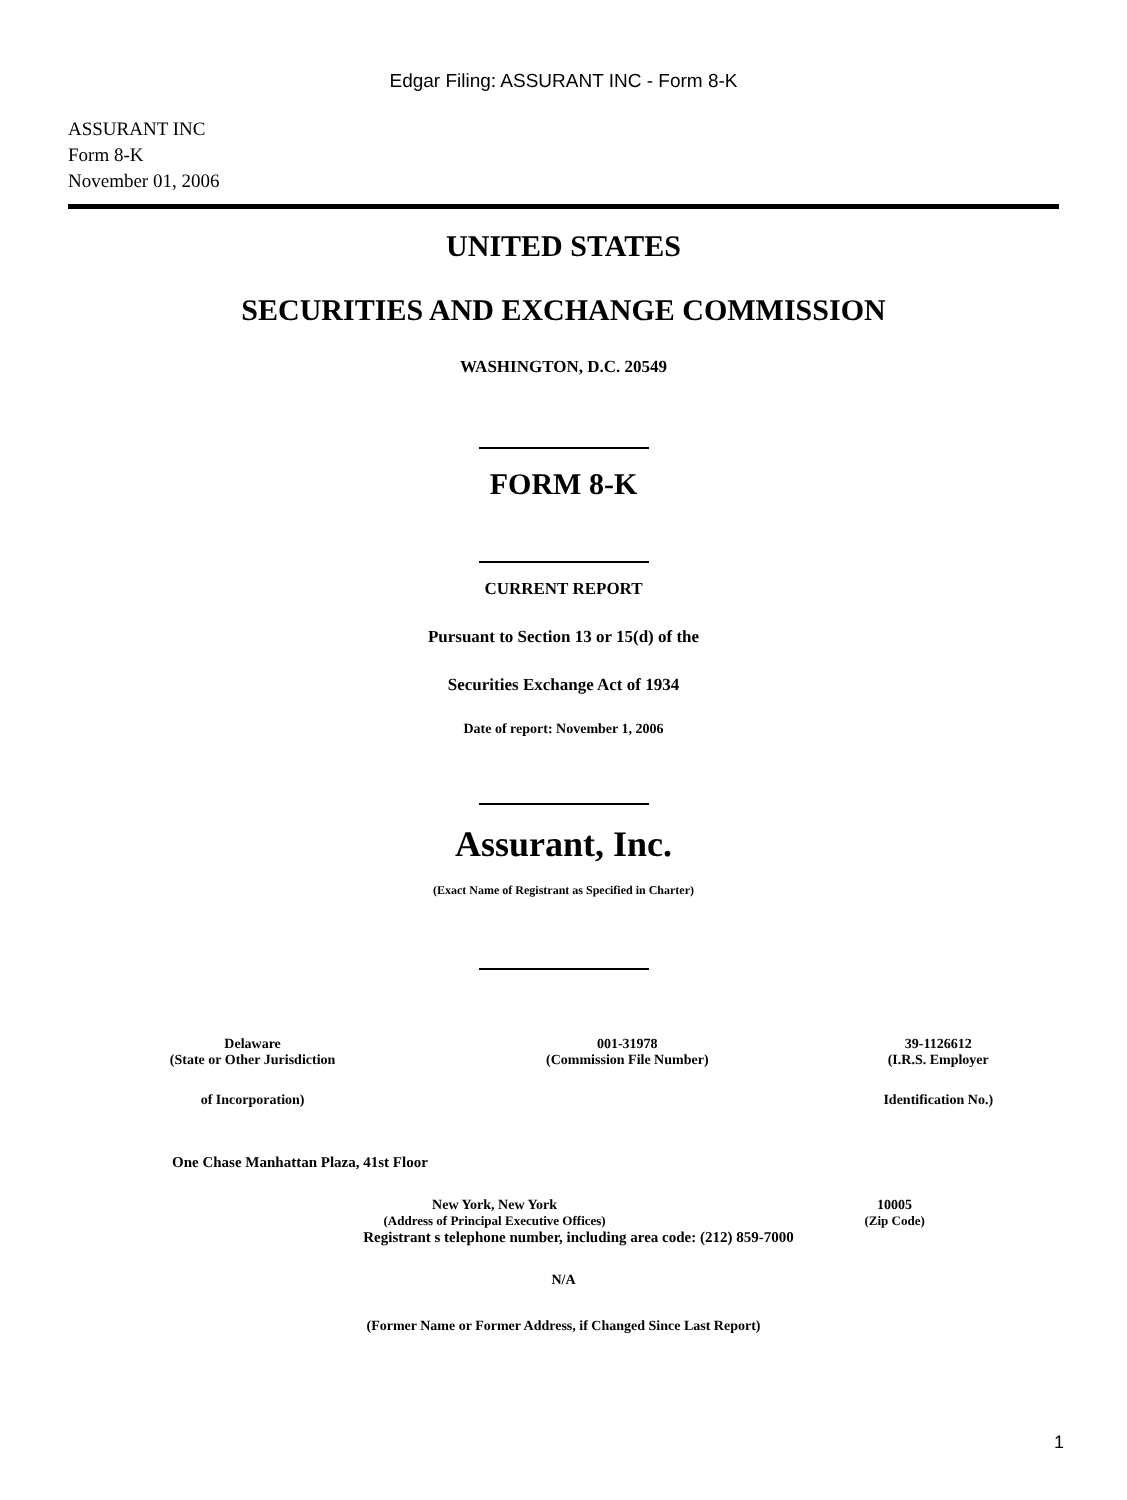Edgar Filing: ASSURANT INC - Form 8-K
ASSURANT INC
Form 8-K
November 01, 2006
UNITED STATES
SECURITIES AND EXCHANGE COMMISSION
WASHINGTON, D.C. 20549
FORM 8-K
CURRENT REPORT
Pursuant to Section 13 or 15(d) of the
Securities Exchange Act of 1934
Date of report: November 1, 2006
Assurant, Inc.
(Exact Name of Registrant as Specified in Charter)
| Delaware | 001-31978 | 39-1126612 |
| (State or Other Jurisdiction | (Commission File Number) | (I.R.S. Employer |
| of Incorporation) | | Identification No.) |
One Chase Manhattan Plaza, 41st Floor
| New York, New York | 10005 |
| (Address of Principal Executive Offices) | (Zip Code) |
Registrant s telephone number, including area code: (212) 859-7000
N/A
(Former Name or Former Address, if Changed Since Last Report)
1